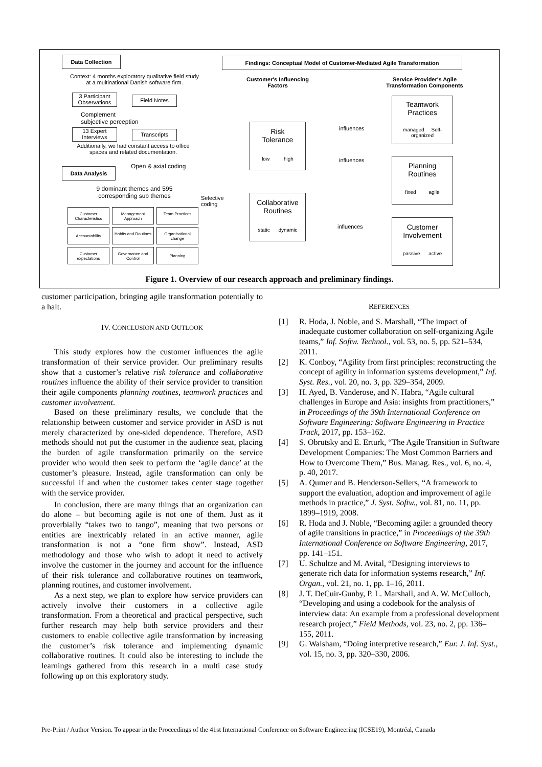Data Collection
Context: 4 months exploratory qualitative field study at a multinational Danish software firm.
3 Participant Observations
Field Notes
Complement
subjective perception
13 Expert Interviews
Transcripts
Additionally, we had constant access to office spaces and related documentation.
Open & axial coding
Data Analysis
9 dominant themes and 595 corresponding sub themes
Selective
coding
Customer Characteristics
Management Approach
Team Practices
Accountability
Habits and Routines
Organisational change
Customer expectations
Governance and Control
Planning
Findings: Conceptual Model of Customer-Mediated Agile Transformation
Customer's Influencing Factors
Service Provider's Agile Transformation Components
Risk
Tolerance
low high
Collaborative
Routines
static dynamic
Teamwork
Practices
managed Self-organized
Planning
Routines
fixed agile
Customer
Involvement
passive active
influences
influences
influences
Figure 1. Overview of our research approach and preliminary findings.
customer participation, bringing agile transformation potentially to a halt.
IV. CONCLUSION AND OUTLOOK
This study explores how the customer influences the agile transformation of their service provider. Our preliminary results show that a customer’s relative risk tolerance and collaborative routines influence the ability of their service provider to transition their agile components planning routines, teamwork practices and customer involvement.
Based on these preliminary results, we conclude that the relationship between customer and service provider in ASD is not merely characterized by one-sided dependence. Therefore, ASD methods should not put the customer in the audience seat, placing the burden of agile transformation primarily on the service provider who would then seek to perform the ‘agile dance’ at the customer’s pleasure. Instead, agile transformation can only be successful if and when the customer takes center stage together with the service provider.
In conclusion, there are many things that an organization can do alone – but becoming agile is not one of them. Just as it proverbially “takes two to tango”, meaning that two persons or entities are inextricably related in an active manner, agile transformation is not a “one firm show”. Instead, ASD methodology and those who wish to adopt it need to actively involve the customer in the journey and account for the influence of their risk tolerance and collaborative routines on teamwork, planning routines, and customer involvement.
As a next step, we plan to explore how service providers can actively involve their customers in a collective agile transformation. From a theoretical and practical perspective, such further research may help both service providers and their customers to enable collective agile transformation by increasing the customer’s risk tolerance and implementing dynamic collaborative routines. It could also be interesting to include the learnings gathered from this research in a multi case study following up on this exploratory study.
REFERENCES
[1] R. Hoda, J. Noble, and S. Marshall, “The impact of inadequate customer collaboration on self-organizing Agile teams,” Inf. Softw. Technol., vol. 53, no. 5, pp. 521–534, 2011.
[2] K. Conboy, “Agility from first principles: reconstructing the concept of agility in information systems development,” Inf. Syst. Res., vol. 20, no. 3, pp. 329–354, 2009.
[3] H. Ayed, B. Vanderose, and N. Habra, “Agile cultural challenges in Europe and Asia: insights from practitioners,” in Proceedings of the 39th International Conference on Software Engineering: Software Engineering in Practice Track, 2017, pp. 153–162.
[4] S. Obrutsky and E. Erturk, “The Agile Transition in Software Development Companies: The Most Common Barriers and How to Overcome Them,” Bus. Manag. Res., vol. 6, no. 4, p. 40, 2017.
[5] A. Qumer and B. Henderson-Sellers, “A framework to support the evaluation, adoption and improvement of agile methods in practice,” J. Syst. Softw., vol. 81, no. 11, pp. 1899–1919, 2008.
[6] R. Hoda and J. Noble, “Becoming agile: a grounded theory of agile transitions in practice,” in Proceedings of the 39th International Conference on Software Engineering, 2017, pp. 141–151.
[7] U. Schultze and M. Avital, “Designing interviews to generate rich data for information systems research,” Inf. Organ., vol. 21, no. 1, pp. 1–16, 2011.
[8] J. T. DeCuir-Gunby, P. L. Marshall, and A. W. McCulloch, “Developing and using a codebook for the analysis of interview data: An example from a professional development research project,” Field Methods, vol. 23, no. 2, pp. 136–155, 2011.
[9] G. Walsham, “Doing interpretive research,” Eur. J. Inf. Syst., vol. 15, no. 3, pp. 320–330, 2006.
Pre-Print / Author Version. To appear in the Proceedings of the 41st International Conference on Software Engineering (ICSE19), Montréal, Canada